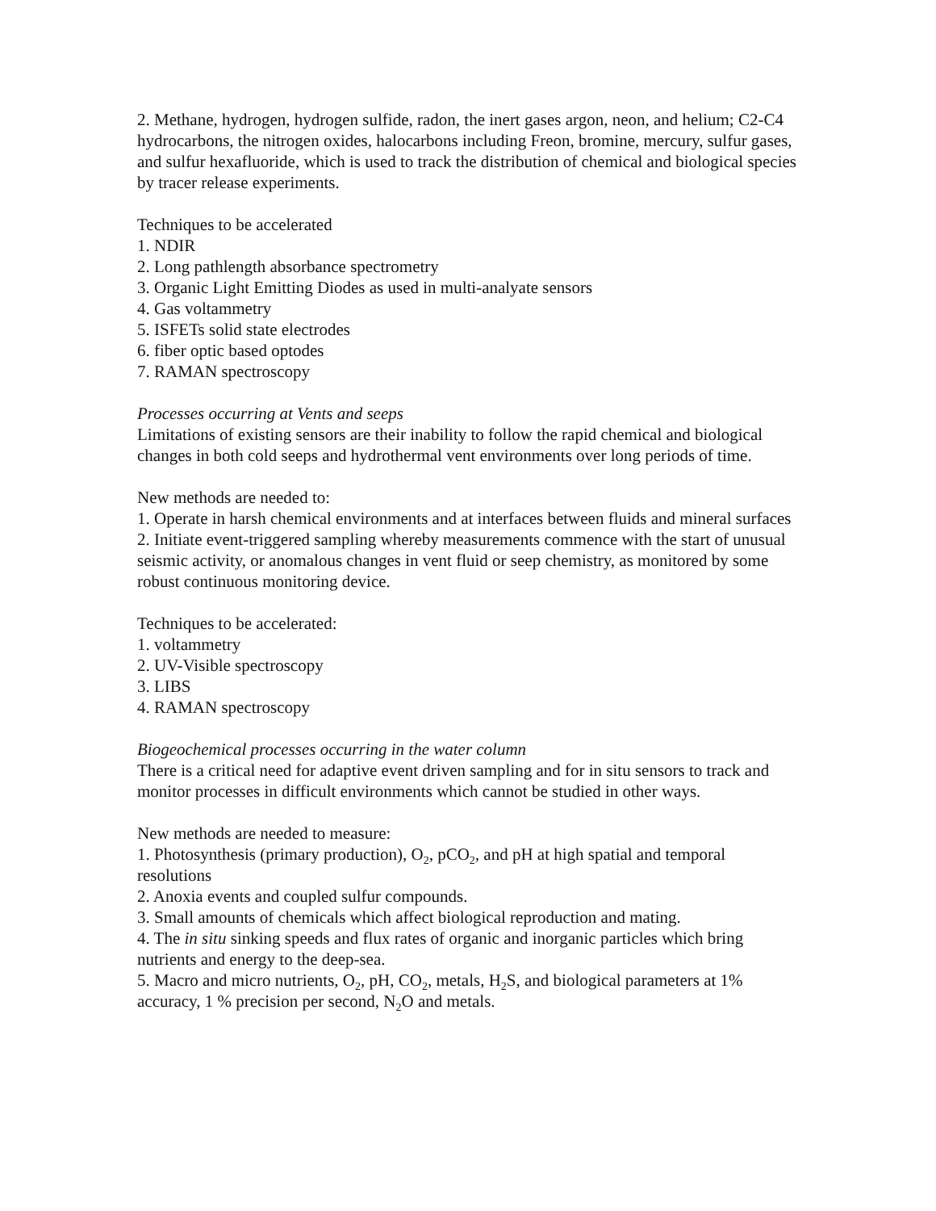2. Methane, hydrogen, hydrogen sulfide, radon, the inert gases argon, neon, and helium; C2-C4 hydrocarbons, the nitrogen oxides, halocarbons including Freon, bromine, mercury, sulfur gases, and sulfur hexafluoride, which is used to track the distribution of chemical and biological species by tracer release experiments.
Techniques to be accelerated
1. NDIR
2. Long pathlength absorbance spectrometry
3. Organic Light Emitting Diodes as used in multi-analyate sensors
4. Gas voltammetry
5. ISFETs solid state electrodes
6. fiber optic based optodes
7. RAMAN spectroscopy
Processes occurring at Vents and seeps
Limitations of existing sensors are their inability to follow the rapid chemical and biological changes in both cold seeps and hydrothermal vent environments over long periods of time.
New methods are needed to:
1. Operate in harsh chemical environments and at interfaces between fluids and mineral surfaces
2. Initiate event-triggered sampling whereby measurements commence with the start of unusual seismic activity, or anomalous changes in vent fluid or seep chemistry, as monitored by some robust continuous monitoring device.
Techniques to be accelerated:
1. voltammetry
2. UV-Visible spectroscopy
3. LIBS
4. RAMAN spectroscopy
Biogeochemical processes occurring in the water column
There is a critical need for adaptive event driven sampling and for in situ sensors to track and monitor processes in difficult environments which cannot be studied in other ways.
New methods are needed to measure:
1. Photosynthesis (primary production), O<sub>2</sub>, pCO<sub>2</sub>, and pH at high spatial and temporal resolutions
2. Anoxia events and coupled sulfur compounds.
3. Small amounts of chemicals which affect biological reproduction and mating.
4. The in situ sinking speeds and flux rates of organic and inorganic particles which bring nutrients and energy to the deep-sea.
5. Macro and micro nutrients, O<sub>2</sub>, pH, CO<sub>2</sub>, metals, H<sub>2</sub>S, and biological parameters at 1% accuracy, 1 % precision per second, N<sub>2</sub>O and metals.